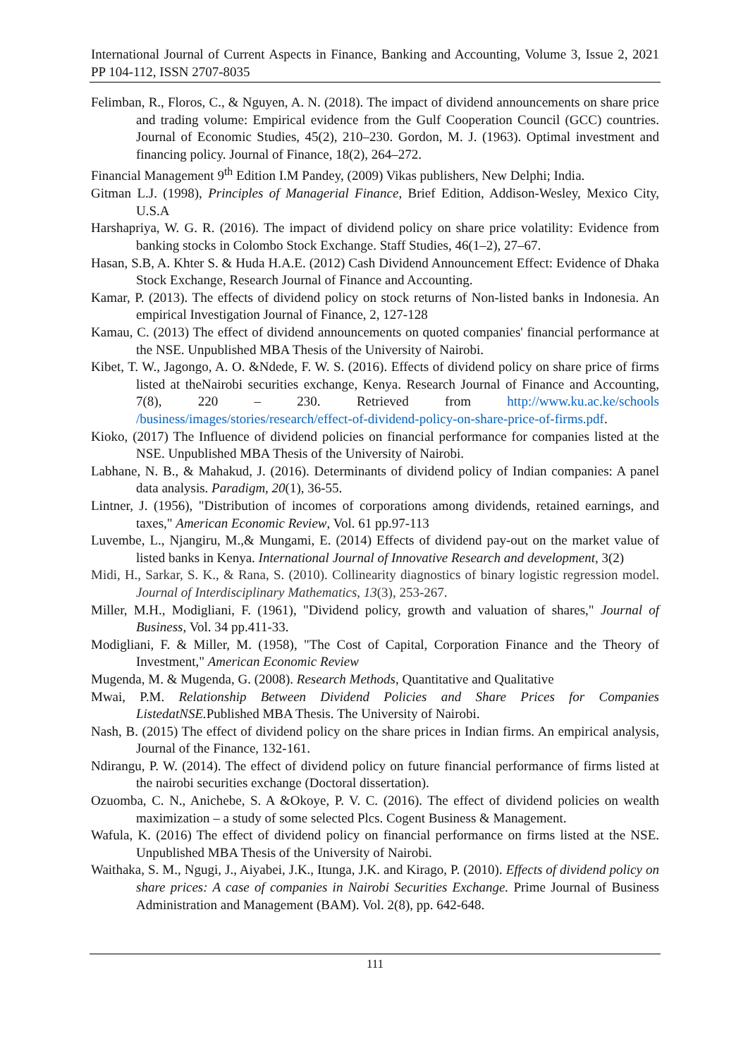International Journal of Current Aspects in Finance, Banking and Accounting, Volume 3, Issue 2, 2021 PP 104-112, ISSN 2707-8035
Felimban, R., Floros, C., & Nguyen, A. N. (2018). The impact of dividend announcements on share price and trading volume: Empirical evidence from the Gulf Cooperation Council (GCC) countries. Journal of Economic Studies, 45(2), 210–230. Gordon, M. J. (1963). Optimal investment and financing policy. Journal of Finance, 18(2), 264–272.
Financial Management 9<sup>th</sup> Edition I.M Pandey, (2009) Vikas publishers, New Delphi; India.
Gitman L.J. (1998), Principles of Managerial Finance, Brief Edition, Addison-Wesley, Mexico City, U.S.A
Harshapriya, W. G. R. (2016). The impact of dividend policy on share price volatility: Evidence from banking stocks in Colombo Stock Exchange. Staff Studies, 46(1–2), 27–67.
Hasan, S.B, A. Khter S. & Huda H.A.E. (2012) Cash Dividend Announcement Effect: Evidence of Dhaka Stock Exchange, Research Journal of Finance and Accounting.
Kamar, P. (2013). The effects of dividend policy on stock returns of Non-listed banks in Indonesia. An empirical Investigation Journal of Finance, 2, 127-128
Kamau, C. (2013) The effect of dividend announcements on quoted companies' financial performance at the NSE. Unpublished MBA Thesis of the University of Nairobi.
Kibet, T. W., Jagongo, A. O. &Ndede, F. W. S. (2016). Effects of dividend policy on share price of firms listed at theNairobi securities exchange, Kenya. Research Journal of Finance and Accounting, 7(8), 220 – 230. Retrieved from http://www.ku.ac.ke/schools /business/images/stories/research/effect-of-dividend-policy-on-share-price-of-firms.pdf.
Kioko, (2017) The Influence of dividend policies on financial performance for companies listed at the NSE. Unpublished MBA Thesis of the University of Nairobi.
Labhane, N. B., & Mahakud, J. (2016). Determinants of dividend policy of Indian companies: A panel data analysis. Paradigm, 20(1), 36-55.
Lintner, J. (1956), "Distribution of incomes of corporations among dividends, retained earnings, and taxes," American Economic Review, Vol. 61 pp.97-113
Luvembe, L., Njangiru, M.,& Mungami, E. (2014) Effects of dividend pay-out on the market value of listed banks in Kenya. International Journal of Innovative Research and development, 3(2)
Midi, H., Sarkar, S. K., & Rana, S. (2010). Collinearity diagnostics of binary logistic regression model. Journal of Interdisciplinary Mathematics, 13(3), 253-267.
Miller, M.H., Modigliani, F. (1961), "Dividend policy, growth and valuation of shares," Journal of Business, Vol. 34 pp.411-33.
Modigliani, F. & Miller, M. (1958), "The Cost of Capital, Corporation Finance and the Theory of Investment," American Economic Review
Mugenda, M. & Mugenda, G. (2008). Research Methods, Quantitative and Qualitative
Mwai, P.M. Relationship Between Dividend Policies and Share Prices for Companies ListedatNSE. Published MBA Thesis. The University of Nairobi.
Nash, B. (2015) The effect of dividend policy on the share prices in Indian firms. An empirical analysis, Journal of the Finance, 132-161.
Ndirangu, P. W. (2014). The effect of dividend policy on future financial performance of firms listed at the nairobi securities exchange (Doctoral dissertation).
Ozuomba, C. N., Anichebe, S. A &Okoye, P. V. C. (2016). The effect of dividend policies on wealth maximization – a study of some selected Plcs. Cogent Business & Management.
Wafula, K. (2016) The effect of dividend policy on financial performance on firms listed at the NSE. Unpublished MBA Thesis of the University of Nairobi.
Waithaka, S. M., Ngugi, J., Aiyabei, J.K., Itunga, J.K. and Kirago, P. (2010). Effects of dividend policy on share prices: A case of companies in Nairobi Securities Exchange. Prime Journal of Business Administration and Management (BAM). Vol. 2(8), pp. 642-648.
111